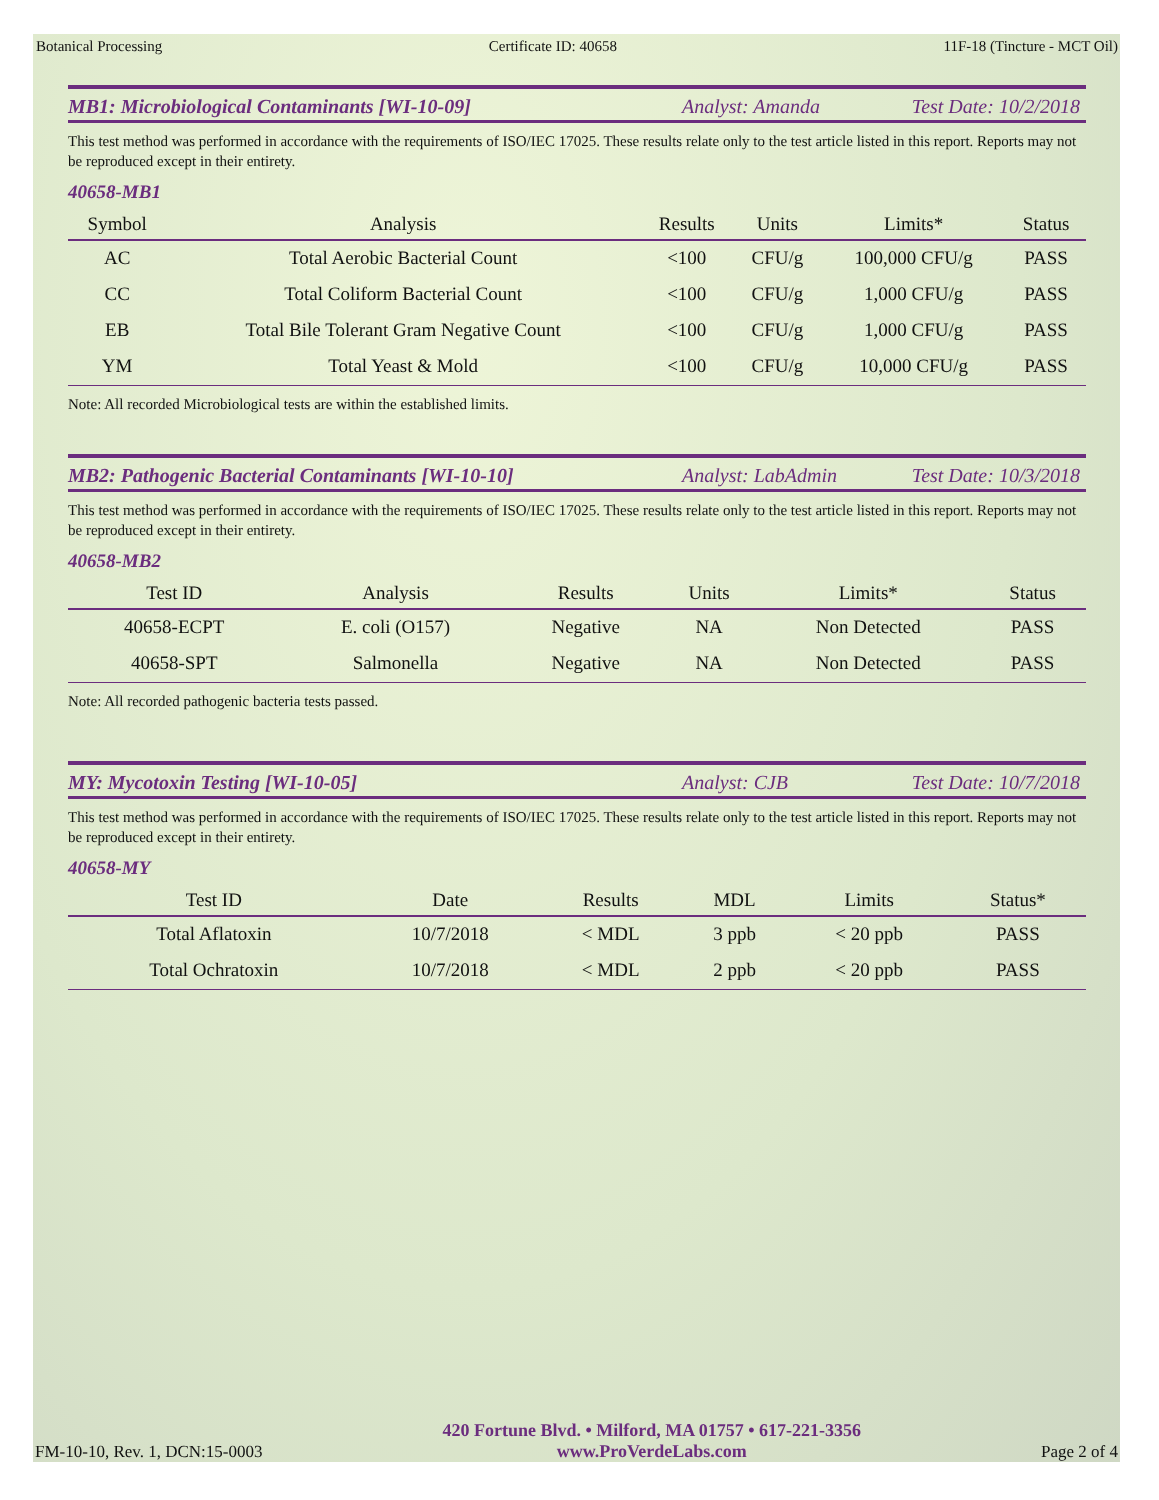Botanical Processing Certificate ID: 40658 11F-18 (Tincture - MCT Oil)
MB1: Microbiological Contaminants [WI-10-09] Analyst: Amanda Test Date: 10/2/2018
This test method was performed in accordance with the requirements of ISO/IEC 17025. These results relate only to the test article listed in this report. Reports may not be reproduced except in their entirety.
40658-MB1
| Symbol | Analysis | Results | Units | Limits* | Status |
| --- | --- | --- | --- | --- | --- |
| AC | Total Aerobic Bacterial Count | <100 | CFU/g | 100,000 CFU/g | PASS |
| CC | Total Coliform Bacterial Count | <100 | CFU/g | 1,000 CFU/g | PASS |
| EB | Total Bile Tolerant Gram Negative Count | <100 | CFU/g | 1,000 CFU/g | PASS |
| YM | Total Yeast & Mold | <100 | CFU/g | 10,000 CFU/g | PASS |
Note: All recorded Microbiological tests are within the established limits.
MB2: Pathogenic Bacterial Contaminants [WI-10-10] Analyst: LabAdmin Test Date: 10/3/2018
This test method was performed in accordance with the requirements of ISO/IEC 17025. These results relate only to the test article listed in this report. Reports may not be reproduced except in their entirety.
40658-MB2
| Test ID | Analysis | Results | Units | Limits* | Status |
| --- | --- | --- | --- | --- | --- |
| 40658-ECPT | E. coli (O157) | Negative | NA | Non Detected | PASS |
| 40658-SPT | Salmonella | Negative | NA | Non Detected | PASS |
Note: All recorded pathogenic bacteria tests passed.
MY: Mycotoxin Testing [WI-10-05] Analyst: CJB Test Date: 10/7/2018
This test method was performed in accordance with the requirements of ISO/IEC 17025. These results relate only to the test article listed in this report. Reports may not be reproduced except in their entirety.
40658-MY
| Test ID | Date | Results | MDL | Limits | Status* |
| --- | --- | --- | --- | --- | --- |
| Total Aflatoxin | 10/7/2018 | < MDL | 3 ppb | < 20 ppb | PASS |
| Total Ochratoxin | 10/7/2018 | < MDL | 2 ppb | < 20 ppb | PASS |
FM-10-10, Rev. 1, DCN:15-0003
420 Fortune Blvd. • Milford, MA 01757 • 617-221-3356
www.ProVerdeLabs.com
Page 2 of 4